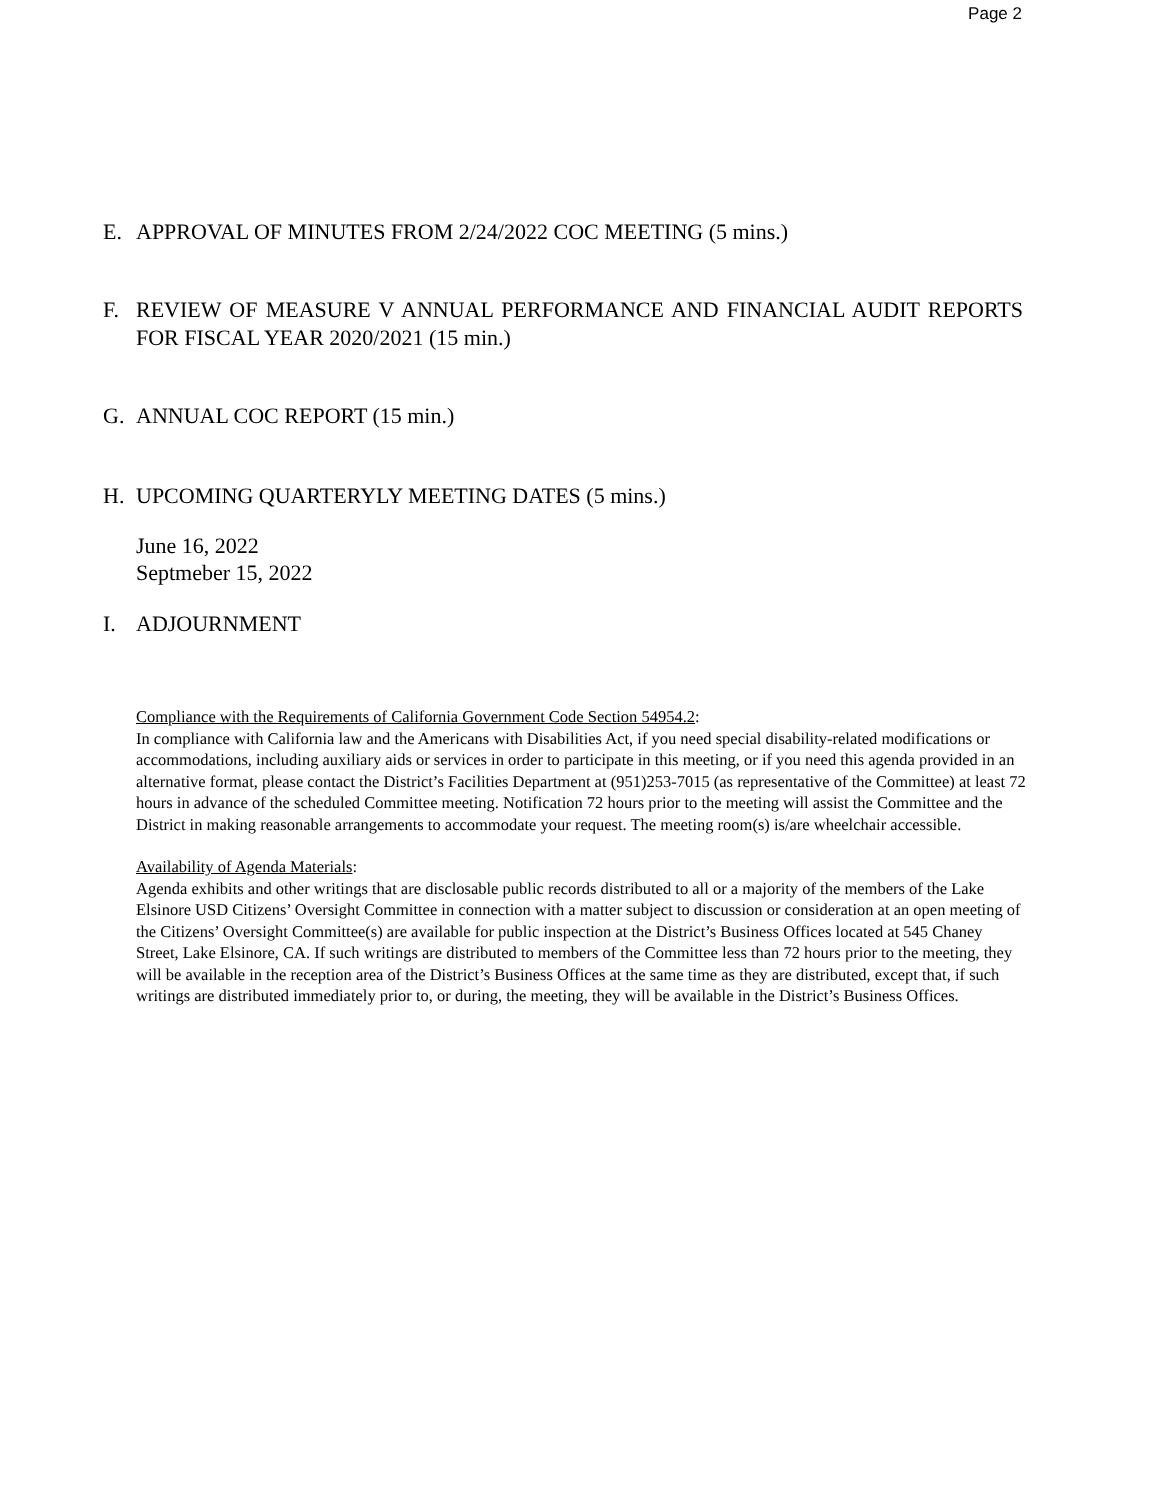Page 2
E. APPROVAL OF MINUTES FROM 2/24/2022 COC MEETING (5 mins.)
F. REVIEW OF MEASURE V ANNUAL PERFORMANCE AND FINANCIAL AUDIT REPORTS FOR FISCAL YEAR 2020/2021 (15 min.)
G. ANNUAL COC REPORT (15 min.)
H. UPCOMING QUARTERYLY MEETING DATES (5 mins.)
June 16, 2022
Septmeber 15, 2022
I. ADJOURNMENT
Compliance with the Requirements of California Government Code Section 54954.2:
In compliance with California law and the Americans with Disabilities Act, if you need special disability-related modifications or accommodations, including auxiliary aids or services in order to participate in this meeting, or if you need this agenda provided in an alternative format, please contact the District’s Facilities Department at (951)253-7015 (as representative of the Committee) at least 72 hours in advance of the scheduled Committee meeting. Notification 72 hours prior to the meeting will assist the Committee and the District in making reasonable arrangements to accommodate your request. The meeting room(s) is/are wheelchair accessible.
Availability of Agenda Materials:
Agenda exhibits and other writings that are disclosable public records distributed to all or a majority of the members of the Lake Elsinore USD Citizens’ Oversight Committee in connection with a matter subject to discussion or consideration at an open meeting of the Citizens’ Oversight Committee(s) are available for public inspection at the District’s Business Offices located at 545 Chaney Street, Lake Elsinore, CA. If such writings are distributed to members of the Committee less than 72 hours prior to the meeting, they will be available in the reception area of the District’s Business Offices at the same time as they are distributed, except that, if such writings are distributed immediately prior to, or during, the meeting, they will be available in the District’s Business Offices.